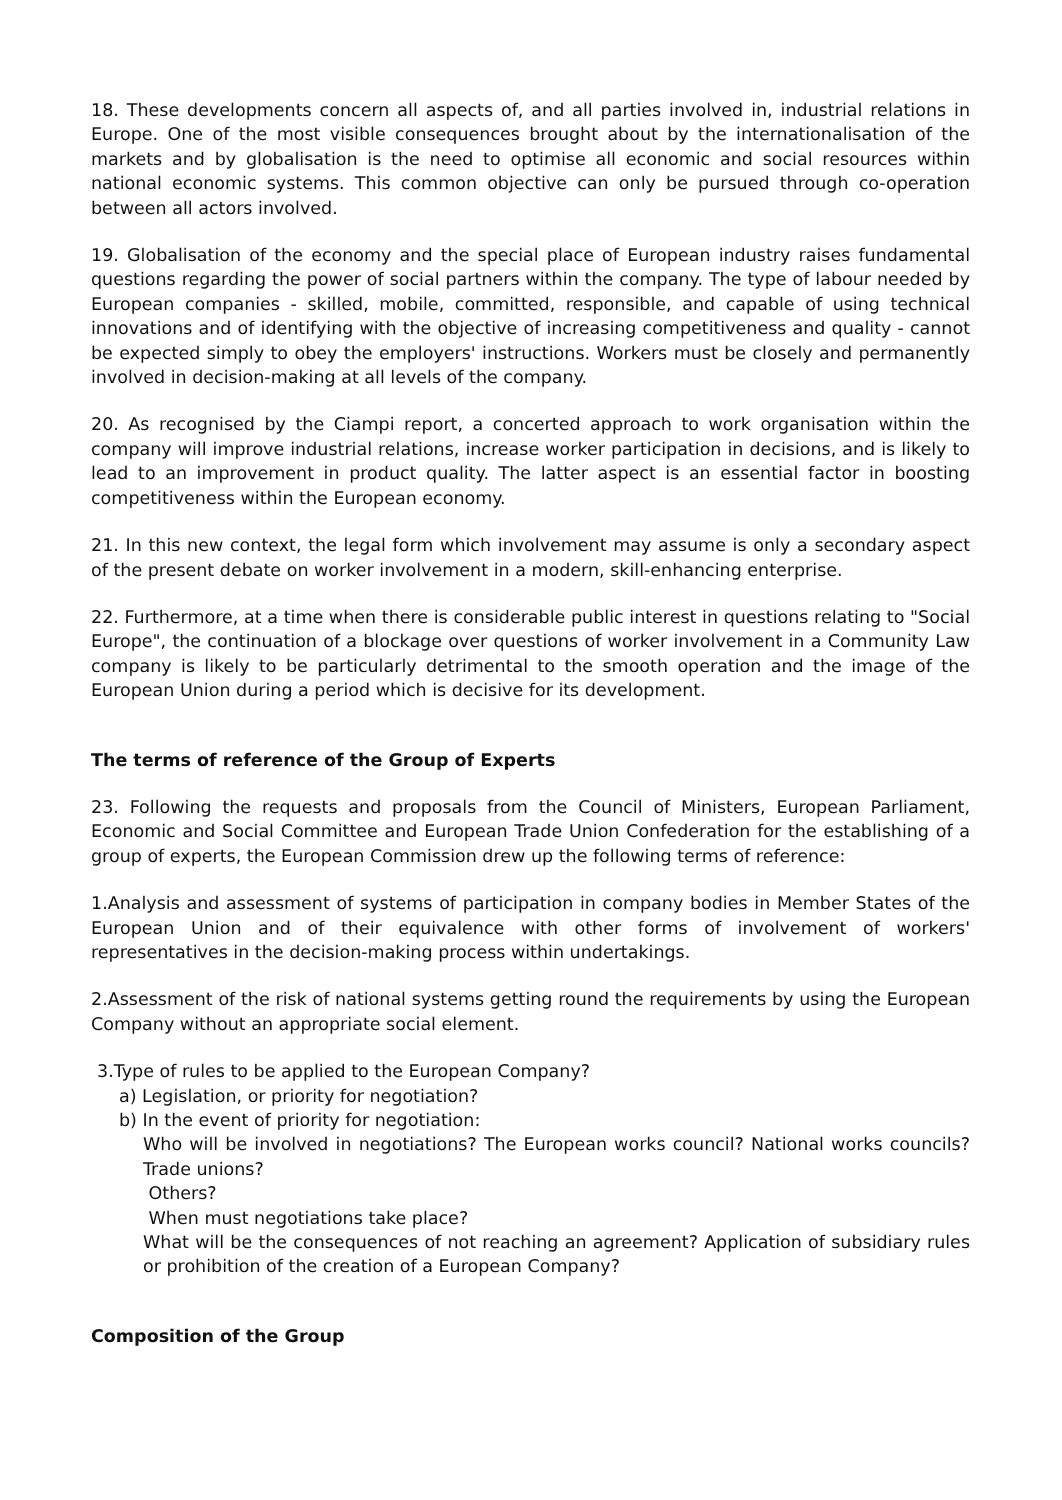18. These developments concern all aspects of, and all parties involved in, industrial relations in Europe. One of the most visible consequences brought about by the internationalisation of the markets and by globalisation is the need to optimise all economic and social resources within national economic systems. This common objective can only be pursued through co-operation between all actors involved.
19. Globalisation of the economy and the special place of European industry raises fundamental questions regarding the power of social partners within the company. The type of labour needed by European companies - skilled, mobile, committed, responsible, and capable of using technical innovations and of identifying with the objective of increasing competitiveness and quality - cannot be expected simply to obey the employers' instructions. Workers must be closely and permanently involved in decision-making at all levels of the company.
20. As recognised by the Ciampi report, a concerted approach to work organisation within the company will improve industrial relations, increase worker participation in decisions, and is likely to lead to an improvement in product quality. The latter aspect is an essential factor in boosting competitiveness within the European economy.
21. In this new context, the legal form which involvement may assume is only a secondary aspect of the present debate on worker involvement in a modern, skill-enhancing enterprise.
22. Furthermore, at a time when there is considerable public interest in questions relating to "Social Europe", the continuation of a blockage over questions of worker involvement in a Community Law company is likely to be particularly detrimental to the smooth operation and the image of the European Union during a period which is decisive for its development.
The terms of reference of the Group of Experts
23. Following the requests and proposals from the Council of Ministers, European Parliament, Economic and Social Committee and European Trade Union Confederation for the establishing of a group of experts, the European Commission drew up the following terms of reference:
1.Analysis and assessment of systems of participation in company bodies in Member States of the European Union and of their equivalence with other forms of involvement of workers' representatives in the decision-making process within undertakings.
2.Assessment of the risk of national systems getting round the requirements by using the European Company without an appropriate social element.
3.Type of rules to be applied to the European Company?
a) Legislation, or priority for negotiation?
b) In the event of priority for negotiation:
Who will be involved in negotiations? The European works council? National works councils? Trade unions?
Others?
When must negotiations take place?
What will be the consequences of not reaching an agreement? Application of subsidiary rules or prohibition of the creation of a European Company?
Composition of the Group